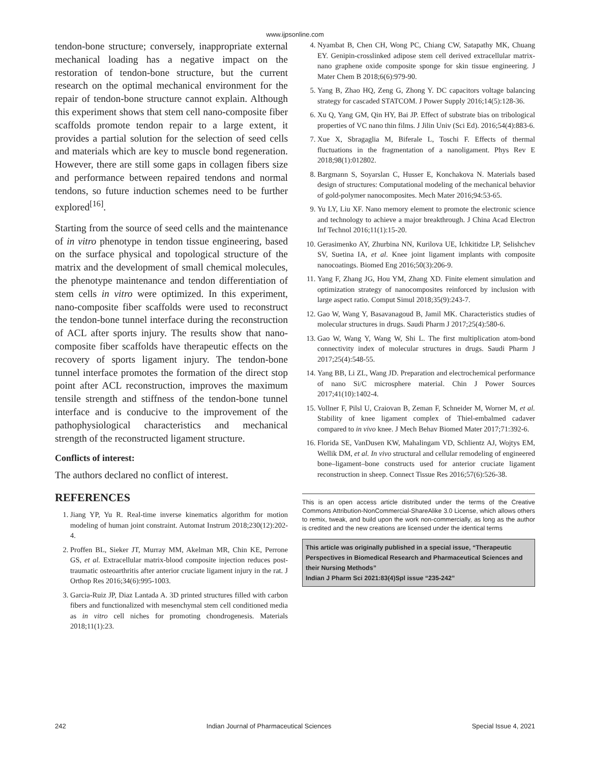www.ijpsonline.com
tendon-bone structure; conversely, inappropriate external mechanical loading has a negative impact on the restoration of tendon-bone structure, but the current research on the optimal mechanical environment for the repair of tendon-bone structure cannot explain. Although this experiment shows that stem cell nano-composite fiber scaffolds promote tendon repair to a large extent, it provides a partial solution for the selection of seed cells and materials which are key to muscle bond regeneration. However, there are still some gaps in collagen fibers size and performance between repaired tendons and normal tendons, so future induction schemes need to be further explored<sup>[16]</sup>.
Starting from the source of seed cells and the maintenance of in vitro phenotype in tendon tissue engineering, based on the surface physical and topological structure of the matrix and the development of small chemical molecules, the phenotype maintenance and tendon differentiation of stem cells in vitro were optimized. In this experiment, nano-composite fiber scaffolds were used to reconstruct the tendon-bone tunnel interface during the reconstruction of ACL after sports injury. The results show that nano-composite fiber scaffolds have therapeutic effects on the recovery of sports ligament injury. The tendon-bone tunnel interface promotes the formation of the direct stop point after ACL reconstruction, improves the maximum tensile strength and stiffness of the tendon-bone tunnel interface and is conducive to the improvement of the pathophysiological characteristics and mechanical strength of the reconstructed ligament structure.
Conflicts of interest:
The authors declared no conflict of interest.
REFERENCES
1. Jiang YP, Yu R. Real-time inverse kinematics algorithm for motion modeling of human joint constraint. Automat Instrum 2018;230(12):202-4.
2. Proffen BL, Sieker JT, Murray MM, Akelman MR, Chin KE, Perrone GS, et al. Extracellular matrix-blood composite injection reduces post-traumatic osteoarthritis after anterior cruciate ligament injury in the rat. J Orthop Res 2016;34(6):995-1003.
3. Garcia-Ruiz JP, Diaz Lantada A. 3D printed structures filled with carbon fibers and functionalized with mesenchymal stem cell conditioned media as in vitro cell niches for promoting chondrogenesis. Materials 2018;11(1):23.
4. Nyambat B, Chen CH, Wong PC, Chiang CW, Satapathy MK, Chuang EY. Genipin-crosslinked adipose stem cell derived extracellular matrix-nano graphene oxide composite sponge for skin tissue engineering. J Mater Chem B 2018;6(6):979-90.
5. Yang B, Zhao HQ, Zeng G, Zhong Y. DC capacitors voltage balancing strategy for cascaded STATCOM. J Power Supply 2016;14(5):128-36.
6. Xu Q, Yang GM, Qin HY, Bai JP. Effect of substrate bias on tribological properties of VC nano thin films. J Jilin Univ (Sci Ed). 2016;54(4):883-6.
7. Xue X, Sbragaglia M, Biferale L, Toschi F. Effects of thermal fluctuations in the fragmentation of a nanoligament. Phys Rev E 2018;98(1):012802.
8. Bargmann S, Soyarslan C, Husser E, Konchakova N. Materials based design of structures: Computational modeling of the mechanical behavior of gold-polymer nanocomposites. Mech Mater 2016;94:53-65.
9. Yu LY, Liu XF. Nano memory element to promote the electronic science and technology to achieve a major breakthrough. J China Acad Electron Inf Technol 2016;11(1):15-20.
10. Gerasimenko AY, Zhurbina NN, Kurilova UE, Ichkitidze LP, Selishchev SV, Suetina IA, et al. Knee joint ligament implants with composite nanocoatings. Biomed Eng 2016;50(3):206-9.
11. Yang F, Zhang JG, Hou YM, Zhang XD. Finite element simulation and optimization strategy of nanocomposites reinforced by inclusion with large aspect ratio. Comput Simul 2018;35(9):243-7.
12. Gao W, Wang Y, Basavanagoud B, Jamil MK. Characteristics studies of molecular structures in drugs. Saudi Pharm J 2017;25(4):580-6.
13. Gao W, Wang Y, Wang W, Shi L. The first multiplication atom-bond connectivity index of molecular structures in drugs. Saudi Pharm J 2017;25(4):548-55.
14. Yang BB, Li ZL, Wang JD. Preparation and electrochemical performance of nano Si/C microsphere material. Chin J Power Sources 2017;41(10):1402-4.
15. Vollner F, Pilsl U, Craiovan B, Zeman F, Schneider M, Worner M, et al. Stability of knee ligament complex of Thiel-embalmed cadaver compared to in vivo knee. J Mech Behav Biomed Mater 2017;71:392-6.
16. Florida SE, VanDusen KW, Mahalingam VD, Schlientz AJ, Wojtys EM, Wellik DM, et al. In vivo structural and cellular remodeling of engineered bone–ligament–bone constructs used for anterior cruciate ligament reconstruction in sheep. Connect Tissue Res 2016;57(6):526-38.
This is an open access article distributed under the terms of the Creative Commons Attribution-NonCommercial-ShareAlike 3.0 License, which allows others to remix, tweak, and build upon the work non-commercially, as long as the author is credited and the new creations are licensed under the identical terms
This article was originally published in a special issue, “Therapeutic Perspectives in Biomedical Research and Pharmaceutical Sciences and their Nursing Methods”
Indian J Pharm Sci 2021:83(4)Spl issue “235-242”
242 Indian Journal of Pharmaceutical Sciences Special Issue 4, 2021